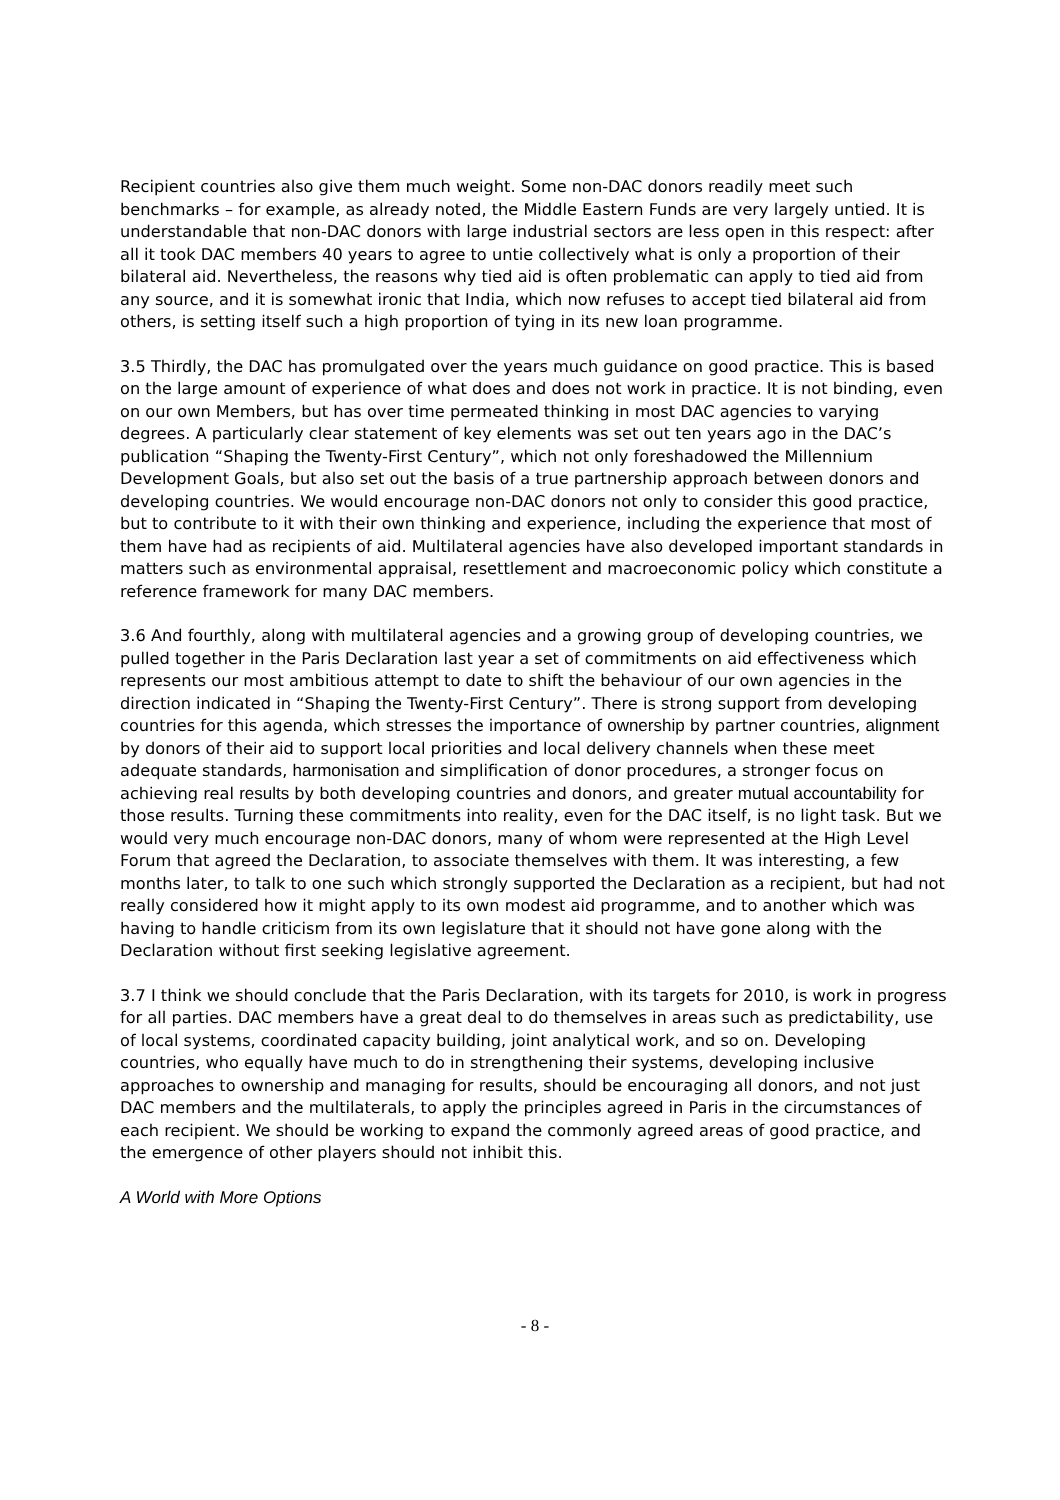Recipient countries also give them much weight. Some non-DAC donors readily meet such benchmarks – for example, as already noted, the Middle Eastern Funds are very largely untied. It is understandable that non-DAC donors with large industrial sectors are less open in this respect: after all it took DAC members 40 years to agree to untie collectively what is only a proportion of their bilateral aid. Nevertheless, the reasons why tied aid is often problematic can apply to tied aid from any source, and it is somewhat ironic that India, which now refuses to accept tied bilateral aid from others, is setting itself such a high proportion of tying in its new loan programme.
3.5 Thirdly, the DAC has promulgated over the years much guidance on good practice. This is based on the large amount of experience of what does and does not work in practice. It is not binding, even on our own Members, but has over time permeated thinking in most DAC agencies to varying degrees. A particularly clear statement of key elements was set out ten years ago in the DAC’s publication “Shaping the Twenty-First Century”, which not only foreshadowed the Millennium Development Goals, but also set out the basis of a true partnership approach between donors and developing countries. We would encourage non-DAC donors not only to consider this good practice, but to contribute to it with their own thinking and experience, including the experience that most of them have had as recipients of aid. Multilateral agencies have also developed important standards in matters such as environmental appraisal, resettlement and macroeconomic policy which constitute a reference framework for many DAC members.
3.6 And fourthly, along with multilateral agencies and a growing group of developing countries, we pulled together in the Paris Declaration last year a set of commitments on aid effectiveness which represents our most ambitious attempt to date to shift the behaviour of our own agencies in the direction indicated in “Shaping the Twenty-First Century”. There is strong support from developing countries for this agenda, which stresses the importance of ownership by partner countries, alignment by donors of their aid to support local priorities and local delivery channels when these meet adequate standards, harmonisation and simplification of donor procedures, a stronger focus on achieving real results by both developing countries and donors, and greater mutual accountability for those results. Turning these commitments into reality, even for the DAC itself, is no light task. But we would very much encourage non-DAC donors, many of whom were represented at the High Level Forum that agreed the Declaration, to associate themselves with them. It was interesting, a few months later, to talk to one such which strongly supported the Declaration as a recipient, but had not really considered how it might apply to its own modest aid programme, and to another which was having to handle criticism from its own legislature that it should not have gone along with the Declaration without first seeking legislative agreement.
3.7 I think we should conclude that the Paris Declaration, with its targets for 2010, is work in progress for all parties. DAC members have a great deal to do themselves in areas such as predictability, use of local systems, coordinated capacity building, joint analytical work, and so on. Developing countries, who equally have much to do in strengthening their systems, developing inclusive approaches to ownership and managing for results, should be encouraging all donors, and not just DAC members and the multilaterals, to apply the principles agreed in Paris in the circumstances of each recipient. We should be working to expand the commonly agreed areas of good practice, and the emergence of other players should not inhibit this.
A World with More Options
- 8 -